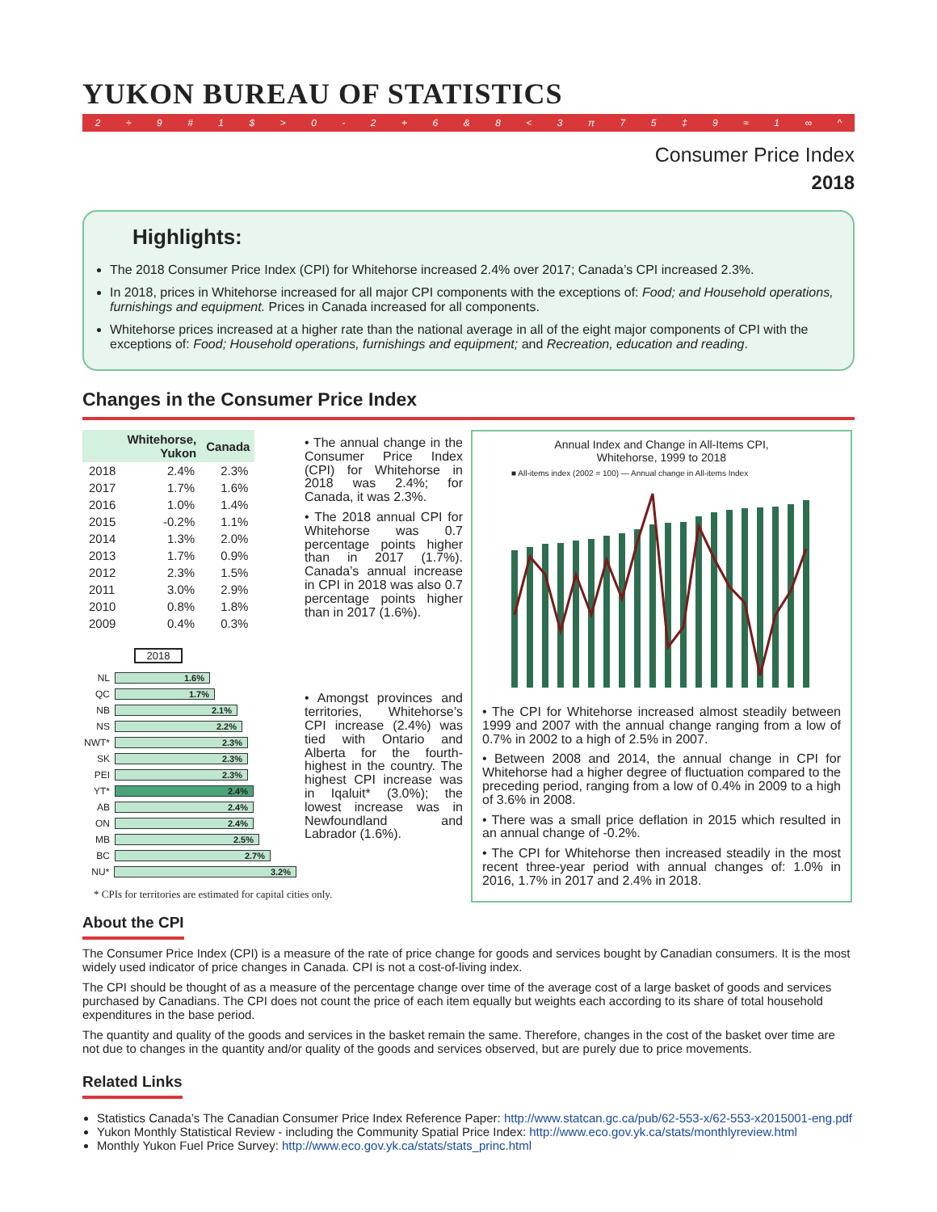YUKON BUREAU OF STATISTICS
2 ÷ 9 # 1 $ > 0 - 2 + 6 & 8 < 3 π 75 ‡ 9 ≈ 1 ∞ ^
Consumer Price Index
2018
Highlights:
The 2018 Consumer Price Index (CPI) for Whitehorse increased 2.4% over 2017; Canada’s CPI increased 2.3%.
In 2018, prices in Whitehorse increased for all major CPI components with the exceptions of: Food; and Household operations, furnishings and equipment. Prices in Canada increased for all components.
Whitehorse prices increased at a higher rate than the national average in all of the eight major components of CPI with the exceptions of: Food; Household operations, furnishings and equipment; and Recreation, education and reading.
Changes in the Consumer Price Index
| | Whitehorse, Yukon | Canada |
| --- | --- | --- |
| 2018 | 2.4% | 2.3% |
| 2017 | 1.7% | 1.6% |
| 2016 | 1.0% | 1.4% |
| 2015 | -0.2% | 1.1% |
| 2014 | 1.3% | 2.0% |
| 2013 | 1.7% | 0.9% |
| 2012 | 2.3% | 1.5% |
| 2011 | 3.0% | 2.9% |
| 2010 | 0.8% | 1.8% |
| 2009 | 0.4% | 0.3% |
2018
NL 1.6%
QC 1.7%
NB 2.1%
NS 2.2%
NWT* 2.3%
SK 2.3%
PEI 2.3%
YT* 2.4%
AB 2.4%
ON 2.4%
MB 2.5%
BC 2.7%
NU* 3.2%
* CPIs for territories are estimated for capital cities only.
• The annual change in the Consumer Price Index (CPI) for Whitehorse in 2018 was 2.4%; for Canada, it was 2.3%.
• The 2018 annual CPI for Whitehorse was 0.7 percentage points higher than in 2017 (1.7%). Canada’s annual increase in CPI in 2018 was also 0.7 percentage points higher than in 2017 (1.6%).
• Amongst provinces and territories, Whitehorse’s CPI increase (2.4%) was tied with Ontario and Alberta for the fourth-highest in the country. The highest CPI increase was in Iqaluit* (3.0%); the lowest increase was in Newfoundland and Labrador (1.6%).
Annual Index and Change in All-Items CPI,
Whitehorse, 1999 to 2018
■ All-items index (2002 = 100) — Annual change in All-items Index
• The CPI for Whitehorse increased almost steadily between 1999 and 2007 with the annual change ranging from a low of 0.7% in 2002 to a high of 2.5% in 2007.
• Between 2008 and 2014, the annual change in CPI for Whitehorse had a higher degree of fluctuation compared to the preceding period, ranging from a low of 0.4% in 2009 to a high of 3.6% in 2008.
• There was a small price deflation in 2015 which resulted in an annual change of -0.2%.
• The CPI for Whitehorse then increased steadily in the most recent three-year period with annual changes of: 1.0% in 2016, 1.7% in 2017 and 2.4% in 2018.
About the CPI
The Consumer Price Index (CPI) is a measure of the rate of price change for goods and services bought by Canadian consumers. It is the most widely used indicator of price changes in Canada. CPI is not a cost-of-living index.
The CPI should be thought of as a measure of the percentage change over time of the average cost of a large basket of goods and services purchased by Canadians. The CPI does not count the price of each item equally but weights each according to its share of total household expenditures in the base period.
The quantity and quality of the goods and services in the basket remain the same. Therefore, changes in the cost of the basket over time are not due to changes in the quantity and/or quality of the goods and services observed, but are purely due to price movements.
Related Links
Statistics Canada’s The Canadian Consumer Price Index Reference Paper: http://www.statcan.gc.ca/pub/62-553-x/62-553-x2015001-eng.pdf
Yukon Monthly Statistical Review - including the Community Spatial Price Index: http://www.eco.gov.yk.ca/stats/monthlyreview.html
Monthly Yukon Fuel Price Survey: http://www.eco.gov.yk.ca/stats/stats_princ.html